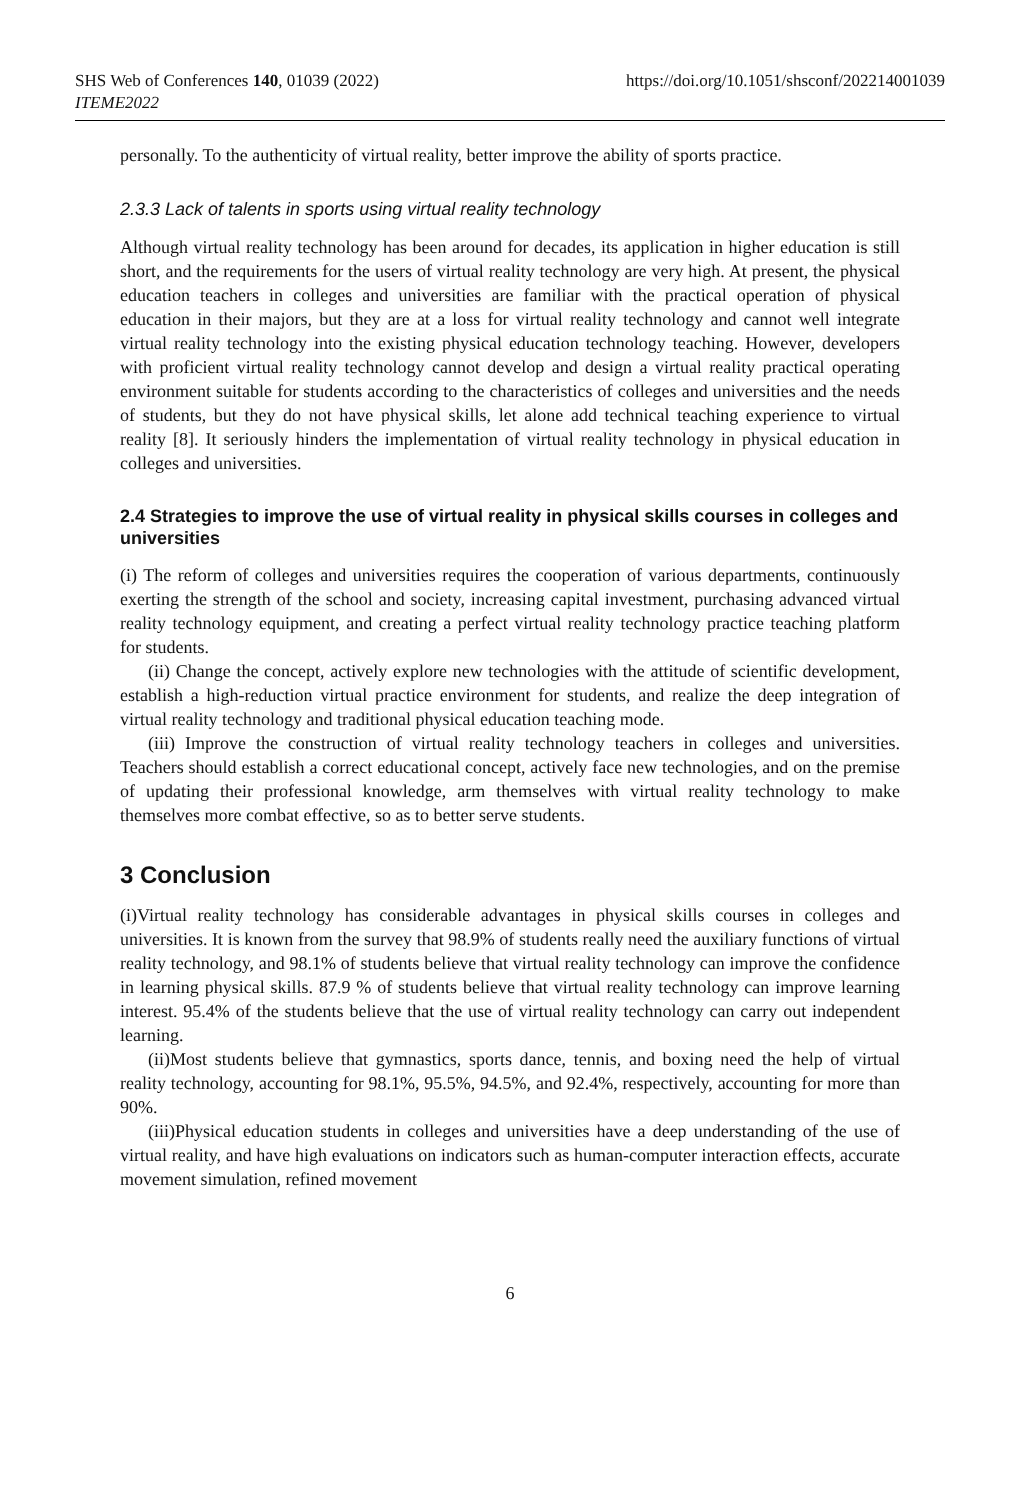SHS Web of Conferences 140, 01039 (2022)
https://doi.org/10.1051/shsconf/202214001039
ITEME2022
personally. To the authenticity of virtual reality, better improve the ability of sports practice.
2.3.3 Lack of talents in sports using virtual reality technology
Although virtual reality technology has been around for decades, its application in higher education is still short, and the requirements for the users of virtual reality technology are very high. At present, the physical education teachers in colleges and universities are familiar with the practical operation of physical education in their majors, but they are at a loss for virtual reality technology and cannot well integrate virtual reality technology into the existing physical education technology teaching. However, developers with proficient virtual reality technology cannot develop and design a virtual reality practical operating environment suitable for students according to the characteristics of colleges and universities and the needs of students, but they do not have physical skills, let alone add technical teaching experience to virtual reality [8]. It seriously hinders the implementation of virtual reality technology in physical education in colleges and universities.
2.4 Strategies to improve the use of virtual reality in physical skills courses in colleges and universities
(i) The reform of colleges and universities requires the cooperation of various departments, continuously exerting the strength of the school and society, increasing capital investment, purchasing advanced virtual reality technology equipment, and creating a perfect virtual reality technology practice teaching platform for students.
(ii) Change the concept, actively explore new technologies with the attitude of scientific development, establish a high-reduction virtual practice environment for students, and realize the deep integration of virtual reality technology and traditional physical education teaching mode.
(iii) Improve the construction of virtual reality technology teachers in colleges and universities. Teachers should establish a correct educational concept, actively face new technologies, and on the premise of updating their professional knowledge, arm themselves with virtual reality technology to make themselves more combat effective, so as to better serve students.
3 Conclusion
(i)Virtual reality technology has considerable advantages in physical skills courses in colleges and universities. It is known from the survey that 98.9% of students really need the auxiliary functions of virtual reality technology, and 98.1% of students believe that virtual reality technology can improve the confidence in learning physical skills. 87.9 % of students believe that virtual reality technology can improve learning interest. 95.4% of the students believe that the use of virtual reality technology can carry out independent learning.
(ii)Most students believe that gymnastics, sports dance, tennis, and boxing need the help of virtual reality technology, accounting for 98.1%, 95.5%, 94.5%, and 92.4%, respectively, accounting for more than 90%.
(iii)Physical education students in colleges and universities have a deep understanding of the use of virtual reality, and have high evaluations on indicators such as human-computer interaction effects, accurate movement simulation, refined movement
6